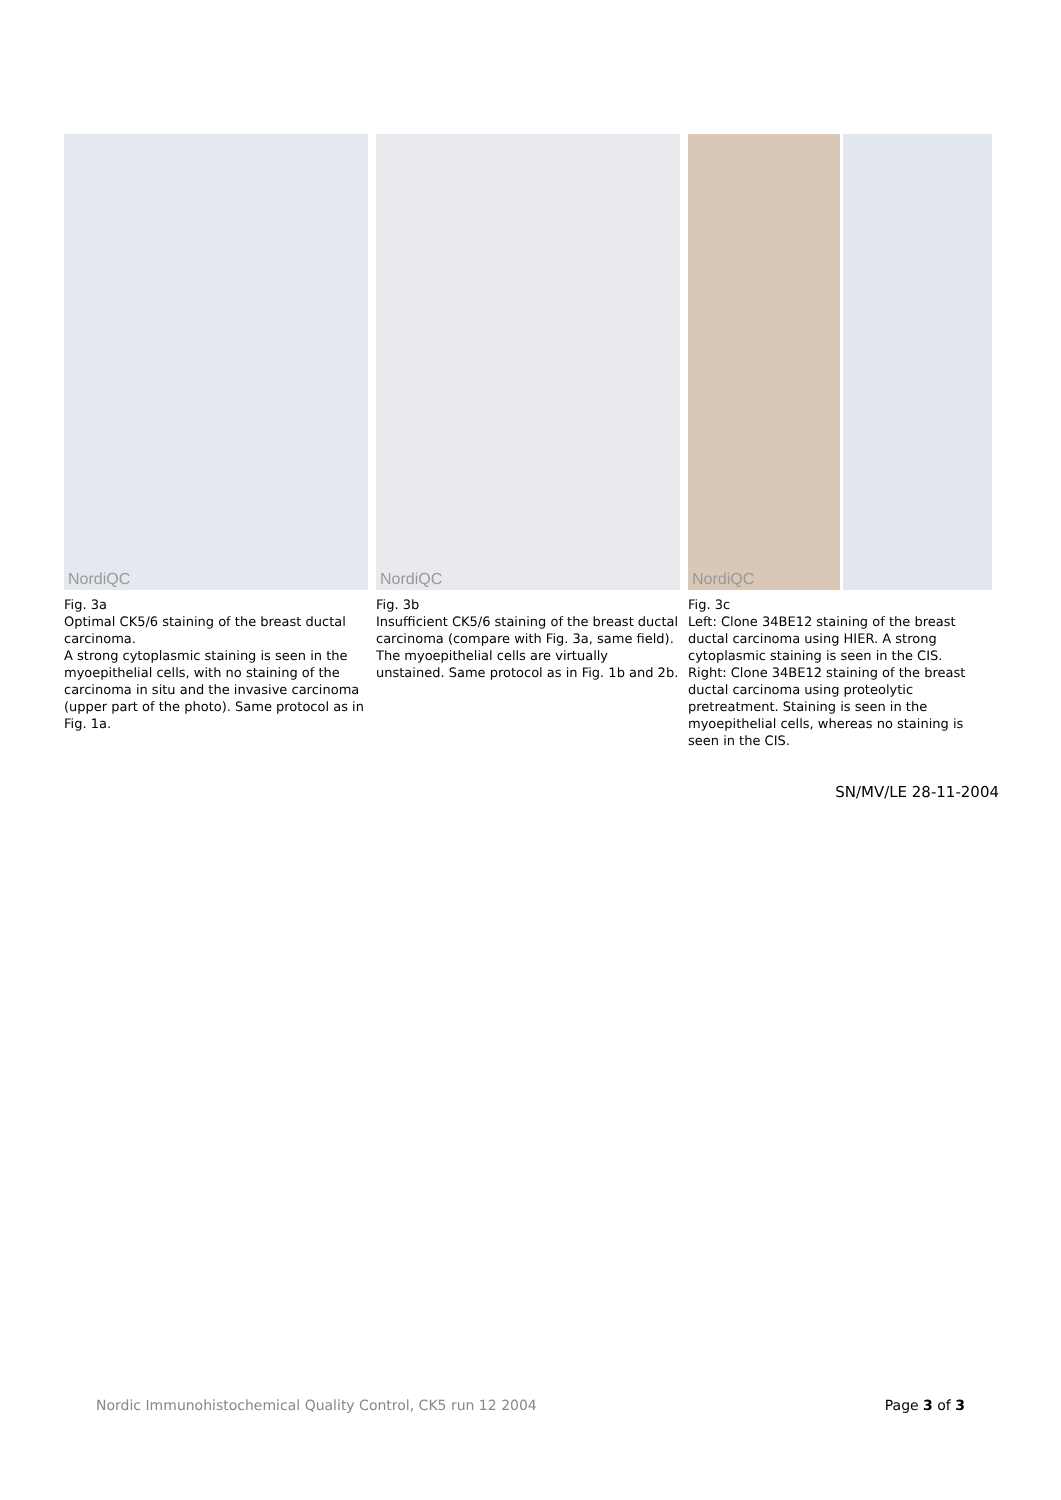NordiQC
Fig. 3a
Optimal CK5/6 staining of the breast ductal carcinoma.
A strong cytoplasmic staining is seen in the myoepithelial cells, with no staining of the carcinoma in situ and the invasive carcinoma (upper part of the photo). Same protocol as in Fig. 1a.
NordiQC
Fig. 3b
Insufficient CK5/6 staining of the breast ductal carcinoma (compare with Fig. 3a, same field).
The myoepithelial cells are virtually unstained. Same protocol as in Fig. 1b and 2b.
NordiQC
Fig. 3c
Left: Clone 34BE12 staining of the breast ductal carcinoma using HIER. A strong cytoplasmic staining is seen in the CIS.
Right: Clone 34BE12 staining of the breast ductal carcinoma using proteolytic pretreatment. Staining is seen in the myoepithelial cells, whereas no staining is seen in the CIS.
SN/MV/LE 28-11-2004
Nordic Immunohistochemical Quality Control, CK5 run 12 2004 Page 3 of 3